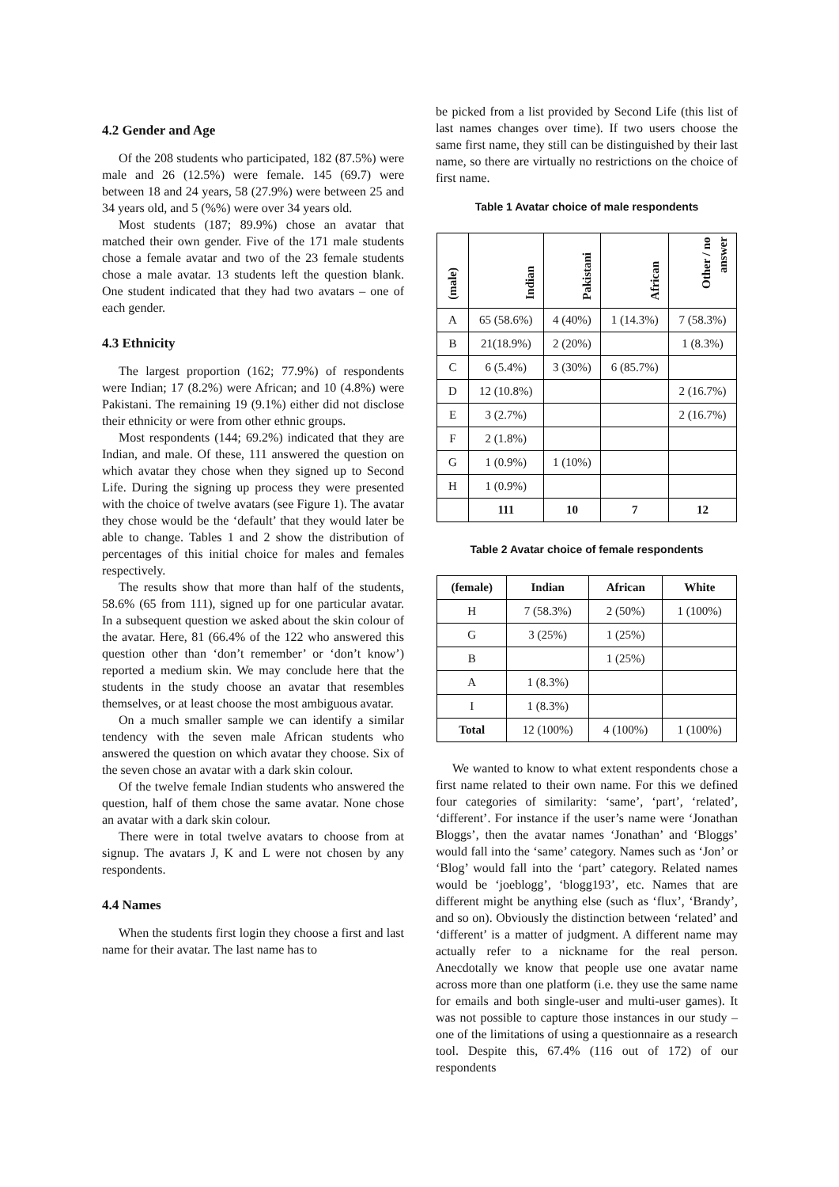4.2 Gender and Age
Of the 208 students who participated, 182 (87.5%) were male and 26 (12.5%) were female. 145 (69.7) were between 18 and 24 years, 58 (27.9%) were between 25 and 34 years old, and 5 (%%) were over 34 years old.
Most students (187; 89.9%) chose an avatar that matched their own gender. Five of the 171 male students chose a female avatar and two of the 23 female students chose a male avatar. 13 students left the question blank. One student indicated that they had two avatars – one of each gender.
4.3 Ethnicity
The largest proportion (162; 77.9%) of respondents were Indian; 17 (8.2%) were African; and 10 (4.8%) were Pakistani. The remaining 19 (9.1%) either did not disclose their ethnicity or were from other ethnic groups.
Most respondents (144; 69.2%) indicated that they are Indian, and male. Of these, 111 answered the question on which avatar they chose when they signed up to Second Life. During the signing up process they were presented with the choice of twelve avatars (see Figure 1). The avatar they chose would be the ‘default’ that they would later be able to change. Tables 1 and 2 show the distribution of percentages of this initial choice for males and females respectively.
The results show that more than half of the students, 58.6% (65 from 111), signed up for one particular avatar. In a subsequent question we asked about the skin colour of the avatar. Here, 81 (66.4% of the 122 who answered this question other than ‘don’t remember’ or ‘don’t know’) reported a medium skin. We may conclude here that the students in the study choose an avatar that resembles themselves, or at least choose the most ambiguous avatar.
On a much smaller sample we can identify a similar tendency with the seven male African students who answered the question on which avatar they choose. Six of the seven chose an avatar with a dark skin colour.
Of the twelve female Indian students who answered the question, half of them chose the same avatar. None chose an avatar with a dark skin colour.
There were in total twelve avatars to choose from at signup. The avatars J, K and L were not chosen by any respondents.
4.4 Names
When the students first login they choose a first and last name for their avatar. The last name has to
be picked from a list provided by Second Life (this list of last names changes over time). If two users choose the same first name, they still can be distinguished by their last name, so there are virtually no restrictions on the choice of first name.
Table 1 Avatar choice of male respondents
| (male) | Indian | Pakistani | African | Other / no answer |
| --- | --- | --- | --- | --- |
| A | 65 (58.6%) | 4 (40%) | 1 (14.3%) | 7 (58.3%) |
| B | 21(18.9%) | 2 (20%) | | 1 (8.3%) |
| C | 6 (5.4%) | 3 (30%) | 6 (85.7%) | |
| D | 12 (10.8%) | | | 2 (16.7%) |
| E | 3 (2.7%) | | | 2 (16.7%) |
| F | 2 (1.8%) | | | |
| G | 1 (0.9%) | 1 (10%) | | |
| H | 1 (0.9%) | | | |
| | 111 | 10 | 7 | 12 |
Table 2 Avatar choice of female respondents
| (female) | Indian | African | White |
| --- | --- | --- | --- |
| H | 7 (58.3%) | 2 (50%) | 1 (100%) |
| G | 3 (25%) | 1 (25%) | |
| B | | 1 (25%) | |
| A | 1 (8.3%) | | |
| I | 1 (8.3%) | | |
| Total | 12 (100%) | 4 (100%) | 1 (100%) |
We wanted to know to what extent respondents chose a first name related to their own name. For this we defined four categories of similarity: ‘same’, ‘part’, ‘related’, ‘different’. For instance if the user’s name were ‘Jonathan Bloggs’, then the avatar names ‘Jonathan’ and ‘Bloggs’ would fall into the ‘same’ category. Names such as ‘Jon’ or ‘Blog’ would fall into the ‘part’ category. Related names would be ‘joeblogg’, ‘blogg193’, etc. Names that are different might be anything else (such as ‘flux’, ‘Brandy’, and so on). Obviously the distinction between ‘related’ and ‘different’ is a matter of judgment. A different name may actually refer to a nickname for the real person. Anecdotally we know that people use one avatar name across more than one platform (i.e. they use the same name for emails and both single-user and multi-user games). It was not possible to capture those instances in our study – one of the limitations of using a questionnaire as a research tool. Despite this, 67.4% (116 out of 172) of our respondents